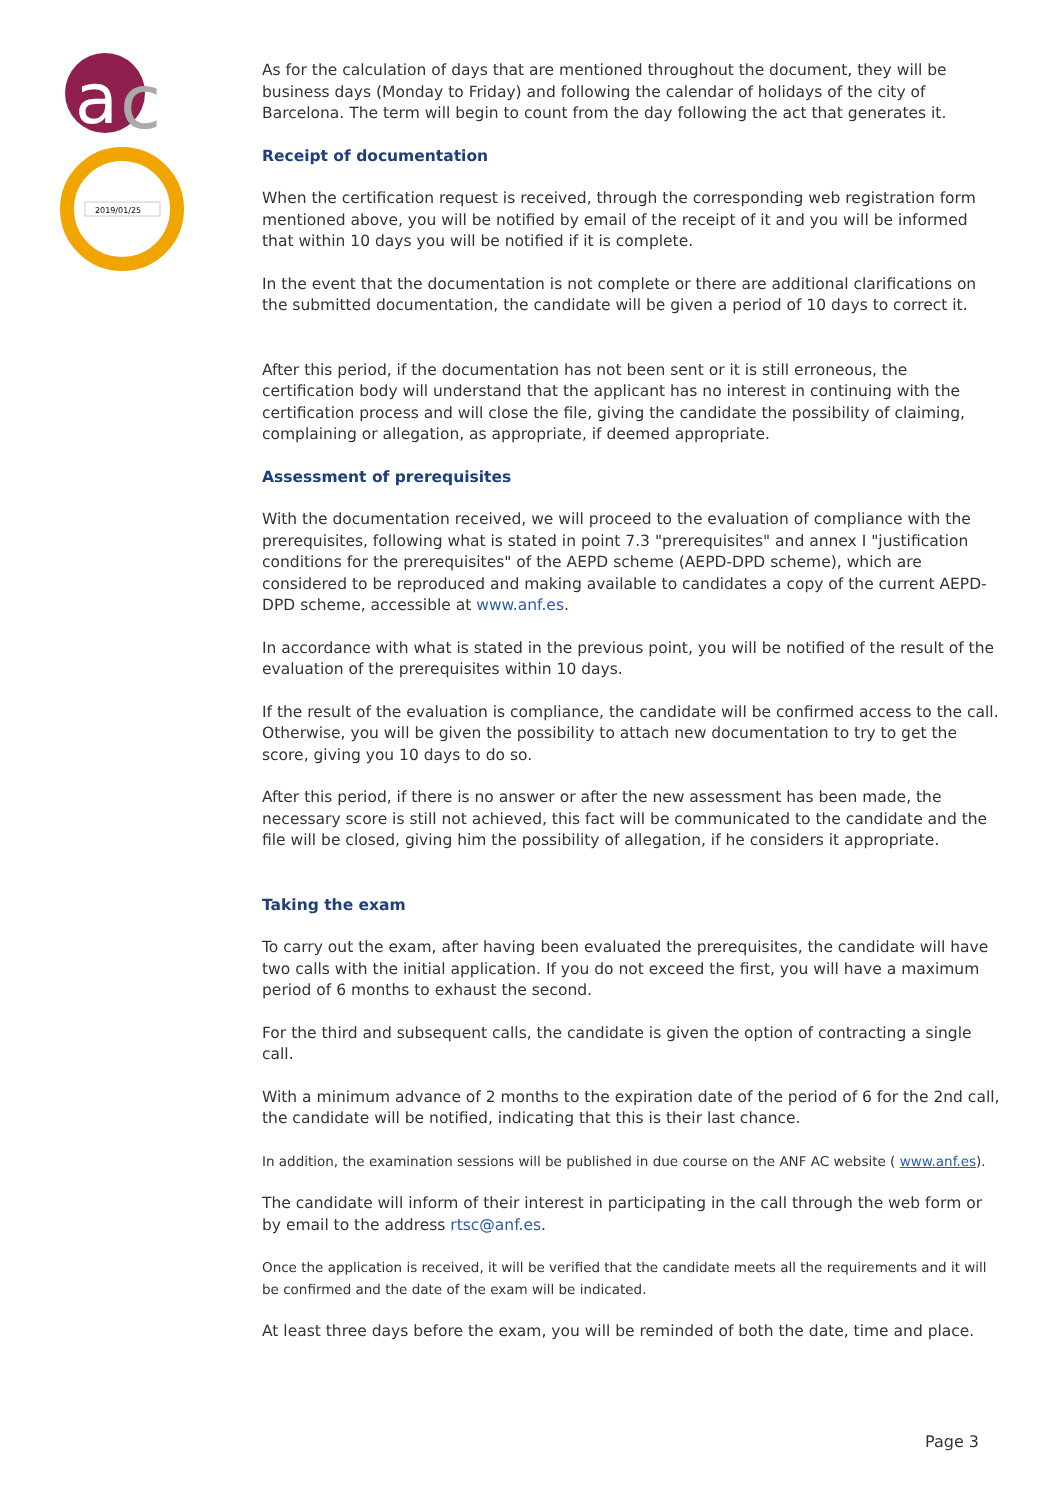a
c
2019/01/25
As for the calculation of days that are mentioned throughout the document, they will be business days (Monday to Friday) and following the calendar of holidays of the city of Barcelona. The term will begin to count from the day following the act that generates it.
Receipt of documentation
When the certification request is received, through the corresponding web registration form mentioned above, you will be notified by email of the receipt of it and you will be informed that within 10 days you will be notified if it is complete.
In the event that the documentation is not complete or there are additional clarifications on the submitted documentation, the candidate will be given a period of 10 days to correct it.
After this period, if the documentation has not been sent or it is still erroneous, the certification body will understand that the applicant has no interest in continuing with the certification process and will close the file, giving the candidate the possibility of claiming, complaining or allegation, as appropriate, if deemed appropriate.
Assessment of prerequisites
With the documentation received, we will proceed to the evaluation of compliance with the prerequisites, following what is stated in point 7.3 "prerequisites" and annex I "justification conditions for the prerequisites" of the AEPD scheme (AEPD-DPD scheme), which are considered to be reproduced and making available to candidates a copy of the current AEPD-DPD scheme, accessible at www.anf.es.
In accordance with what is stated in the previous point, you will be notified of the result of the evaluation of the prerequisites within 10 days.
If the result of the evaluation is compliance, the candidate will be confirmed access to the call. Otherwise, you will be given the possibility to attach new documentation to try to get the score, giving you 10 days to do so.
After this period, if there is no answer or after the new assessment has been made, the necessary score is still not achieved, this fact will be communicated to the candidate and the file will be closed, giving him the possibility of allegation, if he considers it appropriate.
Taking the exam
To carry out the exam, after having been evaluated the prerequisites, the candidate will have two calls with the initial application. If you do not exceed the first, you will have a maximum period of 6 months to exhaust the second.
For the third and subsequent calls, the candidate is given the option of contracting a single call.
With a minimum advance of 2 months to the expiration date of the period of 6 for the 2nd call, the candidate will be notified, indicating that this is their last chance.
In addition, the examination sessions will be published in due course on the ANF AC website ( www.anf.es).
The candidate will inform of their interest in participating in the call through the web form or by email to the address rtsc@anf.es.
Once the application is received, it will be verified that the candidate meets all the requirements and it will be confirmed and the date of the exam will be indicated.
At least three days before the exam, you will be reminded of both the date, time and place.
Page 3